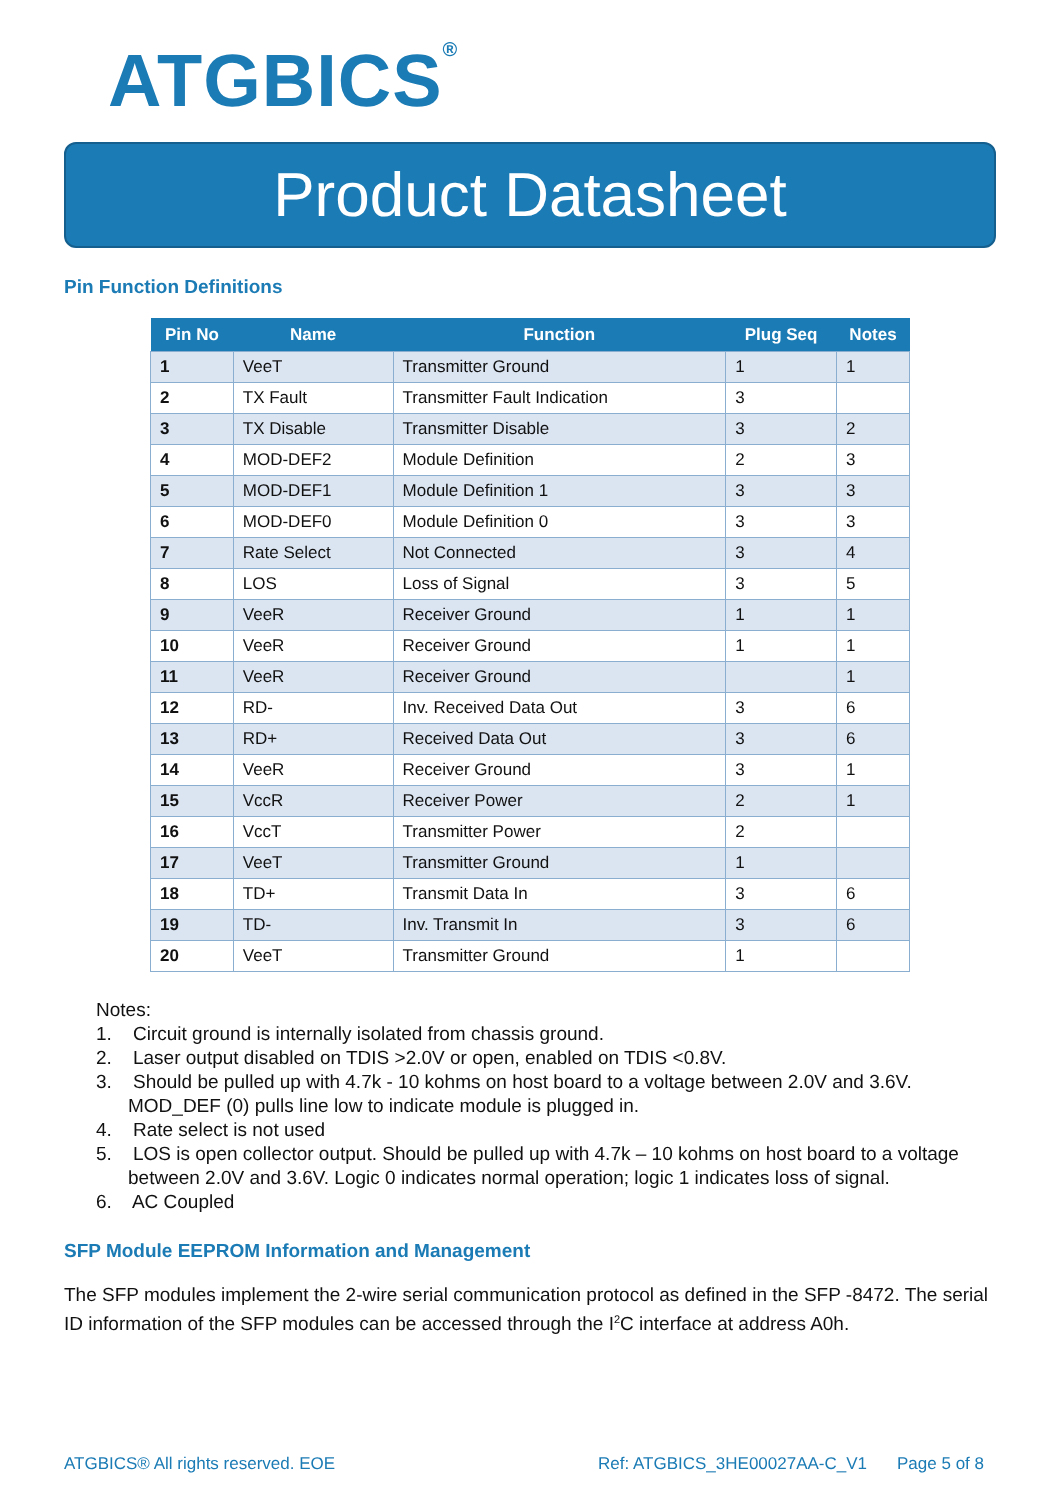ATGBICS<sup>®</sup>
Product Datasheet
Pin Function Definitions
| Pin No | Name | Function | Plug Seq | Notes |
| --- | --- | --- | --- | --- |
| 1 | VeeT | Transmitter Ground | 1 | 1 |
| 2 | TX Fault | Transmitter Fault Indication | 3 | |
| 3 | TX Disable | Transmitter Disable | 3 | 2 |
| 4 | MOD-DEF2 | Module Definition | 2 | 3 |
| 5 | MOD-DEF1 | Module Definition 1 | 3 | 3 |
| 6 | MOD-DEF0 | Module Definition 0 | 3 | 3 |
| 7 | Rate Select | Not Connected | 3 | 4 |
| 8 | LOS | Loss of Signal | 3 | 5 |
| 9 | VeeR | Receiver Ground | 1 | 1 |
| 10 | VeeR | Receiver Ground | 1 | 1 |
| 11 | VeeR | Receiver Ground | | 1 |
| 12 | RD- | Inv. Received Data Out | 3 | 6 |
| 13 | RD+ | Received Data Out | 3 | 6 |
| 14 | VeeR | Receiver Ground | 3 | 1 |
| 15 | VccR | Receiver Power | 2 | 1 |
| 16 | VccT | Transmitter Power | 2 | |
| 17 | VeeT | Transmitter Ground | 1 | |
| 18 | TD+ | Transmit Data In | 3 | 6 |
| 19 | TD- | Inv. Transmit In | 3 | 6 |
| 20 | VeeT | Transmitter Ground | 1 | |
Notes:
1. Circuit ground is internally isolated from chassis ground.
2. Laser output disabled on TDIS >2.0V or open, enabled on TDIS <0.8V.
3. Should be pulled up with 4.7k - 10 kohms on host board to a voltage between 2.0V and 3.6V. MOD_DEF (0) pulls line low to indicate module is plugged in.
4. Rate select is not used
5. LOS is open collector output. Should be pulled up with 4.7k – 10 kohms on host board to a voltage between 2.0V and 3.6V. Logic 0 indicates normal operation; logic 1 indicates loss of signal.
6. AC Coupled
SFP Module EEPROM Information and Management
The SFP modules implement the 2-wire serial communication protocol as defined in the SFP -8472. The serial ID information of the SFP modules can be accessed through the I<sup>2</sup>C interface at address A0h.
ATGBICS® All rights reserved. EOE Ref: ATGBICS_3HE00027AA-C_V1 Page 5 of 8